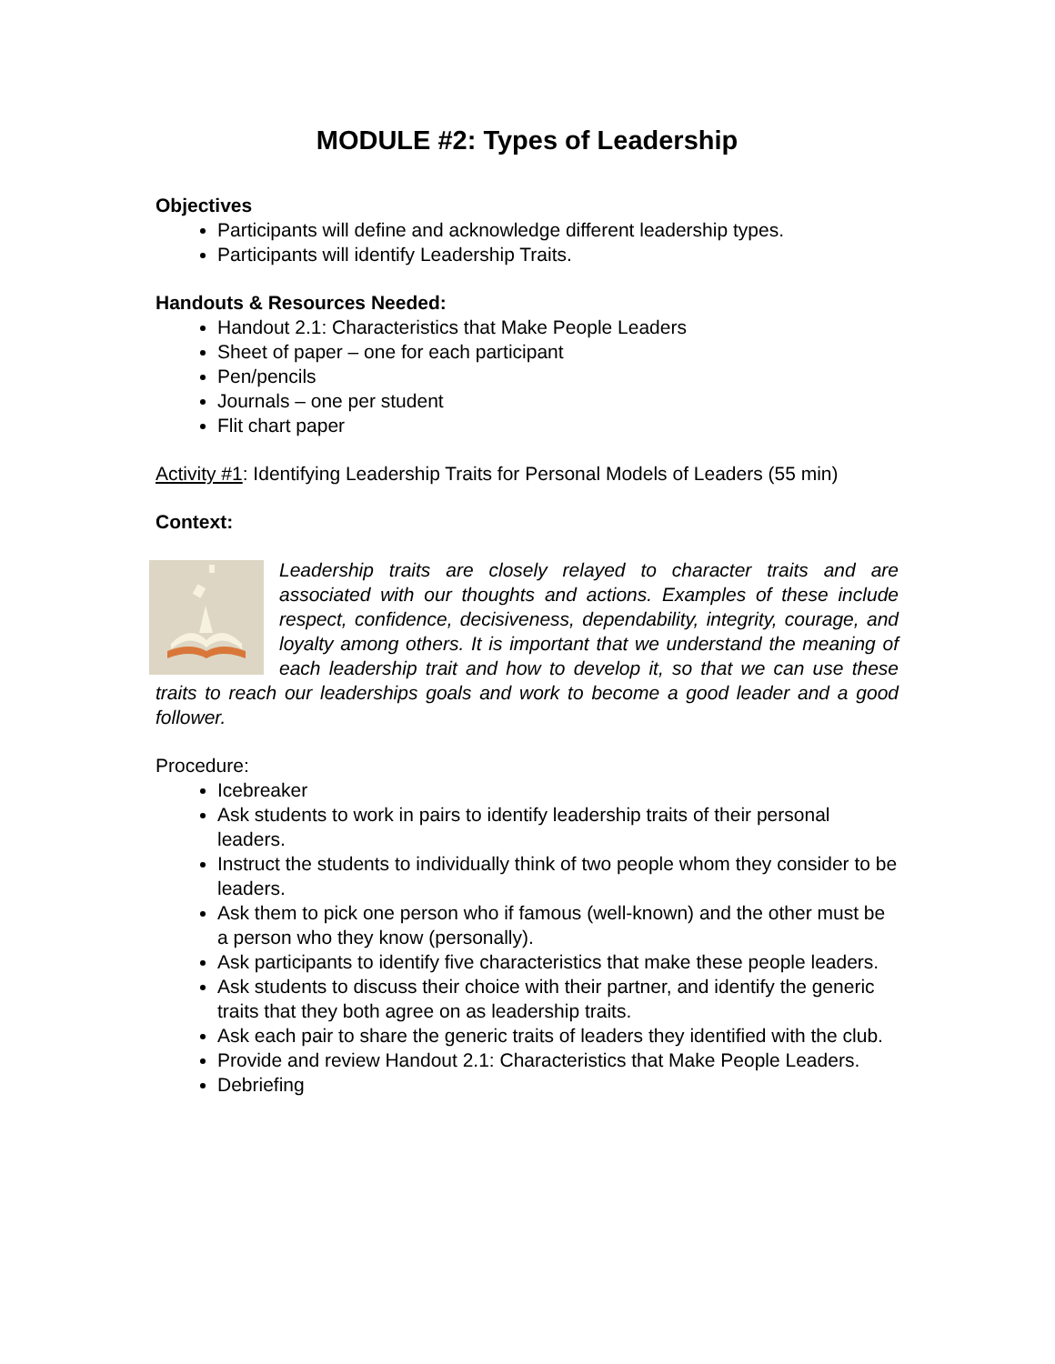MODULE #2: Types of Leadership
Objectives
Participants will define and acknowledge different leadership types.
Participants will identify Leadership Traits.
Handouts & Resources Needed:
Handout 2.1: Characteristics that Make People Leaders
Sheet of paper – one for each participant
Pen/pencils
Journals – one per student
Flit chart paper
Activity #1: Identifying Leadership Traits for Personal Models of Leaders (55 min)
Context:
Leadership traits are closely relayed to character traits and are associated with our thoughts and actions. Examples of these include respect, confidence, decisiveness, dependability, integrity, courage, and loyalty among others. It is important that we understand the meaning of each leadership trait and how to develop it, so that we can use these traits to reach our leaderships goals and work to become a good leader and a good follower.
Procedure:
Icebreaker
Ask students to work in pairs to identify leadership traits of their personal leaders.
Instruct the students to individually think of two people whom they consider to be leaders.
Ask them to pick one person who if famous (well-known) and the other must be a person who they know (personally).
Ask participants to identify five characteristics that make these people leaders.
Ask students to discuss their choice with their partner, and identify the generic traits that they both agree on as leadership traits.
Ask each pair to share the generic traits of leaders they identified with the club.
Provide and review Handout 2.1: Characteristics that Make People Leaders.
Debriefing